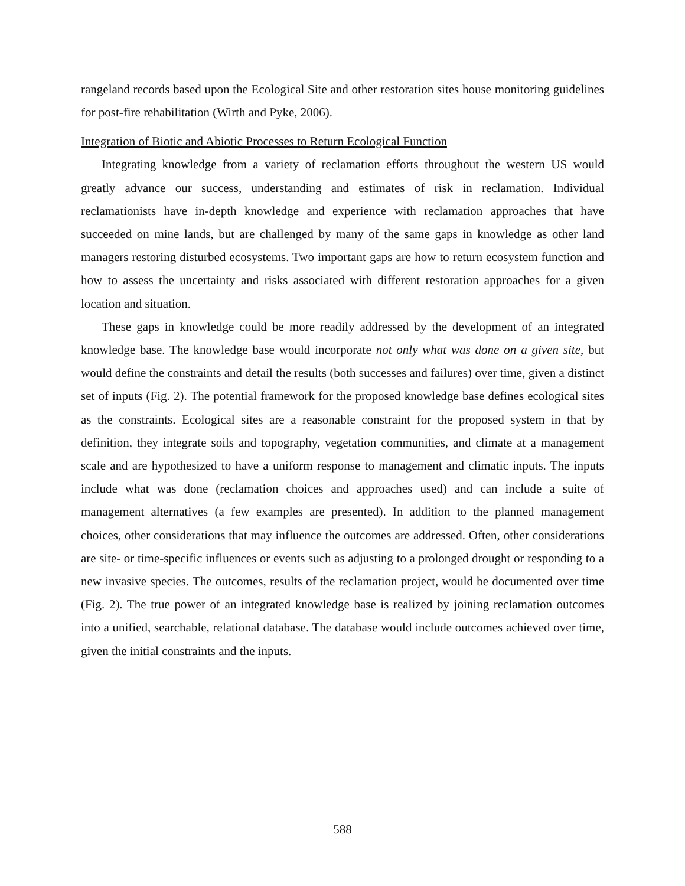rangeland records based upon the Ecological Site and other restoration sites house monitoring guidelines for post-fire rehabilitation (Wirth and Pyke, 2006).
Integration of Biotic and Abiotic Processes to Return Ecological Function
Integrating knowledge from a variety of reclamation efforts throughout the western US would greatly advance our success, understanding and estimates of risk in reclamation. Individual reclamationists have in-depth knowledge and experience with reclamation approaches that have succeeded on mine lands, but are challenged by many of the same gaps in knowledge as other land managers restoring disturbed ecosystems. Two important gaps are how to return ecosystem function and how to assess the uncertainty and risks associated with different restoration approaches for a given location and situation.
These gaps in knowledge could be more readily addressed by the development of an integrated knowledge base. The knowledge base would incorporate not only what was done on a given site, but would define the constraints and detail the results (both successes and failures) over time, given a distinct set of inputs (Fig. 2). The potential framework for the proposed knowledge base defines ecological sites as the constraints. Ecological sites are a reasonable constraint for the proposed system in that by definition, they integrate soils and topography, vegetation communities, and climate at a management scale and are hypothesized to have a uniform response to management and climatic inputs. The inputs include what was done (reclamation choices and approaches used) and can include a suite of management alternatives (a few examples are presented). In addition to the planned management choices, other considerations that may influence the outcomes are addressed. Often, other considerations are site- or time-specific influences or events such as adjusting to a prolonged drought or responding to a new invasive species. The outcomes, results of the reclamation project, would be documented over time (Fig. 2). The true power of an integrated knowledge base is realized by joining reclamation outcomes into a unified, searchable, relational database. The database would include outcomes achieved over time, given the initial constraints and the inputs.
588